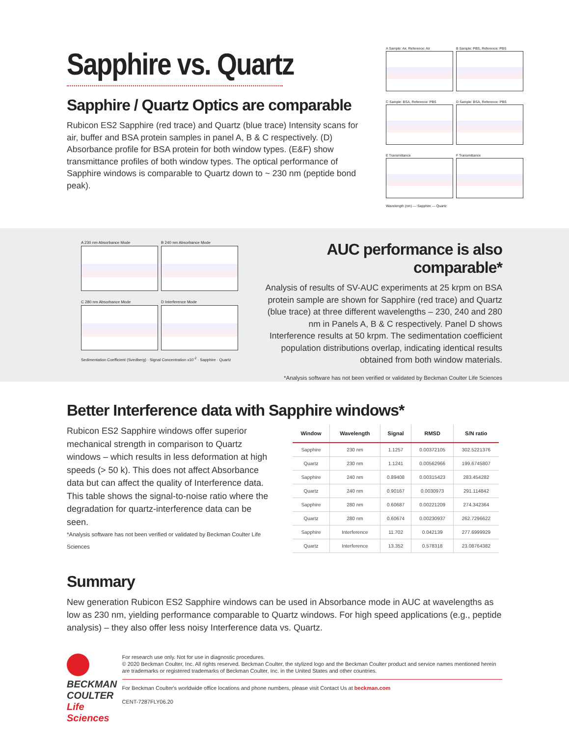Sapphire vs. Quartz
Sapphire / Quartz Optics are comparable
Rubicon ES2 Sapphire (red trace) and Quartz (blue trace) Intensity scans for air, buffer and BSA protein samples in panel A, B & C respectively. (D) Absorbance profile for BSA protein for both window types. (E&F) show transmittance profiles of both window types. The optical performance of Sapphire windows is comparable to Quartz down to ~ 230 nm (peptide bond peak).
A Sample: Air, Reference: Air
B Sample: PBS, Reference: PBS
C Sample: BSA, Reference: PBS
D Sample: BSA, Reference: PBS
E Transmittance
F Transmittance
Wavelength (nm) — Sapphire — Quartz
A 230 nm Absorbance Mode
B 240 nm Absorbance Mode
C 280 nm Absorbance Mode
D Interference Mode
Sedimentation Coefficient (Svedberg) · Signal Concentration x10<sup>-2</sup> · Sapphire · Quartz
AUC performance is also comparable*
Analysis of results of SV-AUC experiments at 25 krpm on BSA protein sample are shown for Sapphire (red trace) and Quartz (blue trace) at three different wavelengths – 230, 240 and 280 nm in Panels A, B & C respectively. Panel D shows Interference results at 50 krpm. The sedimentation coefficient population distributions overlap, indicating identical results obtained from both window materials.
*Analysis software has not been verified or validated by Beckman Coulter Life Sciences
Better Interference data with Sapphire windows*
Rubicon ES2 Sapphire windows offer superior mechanical strength in comparison to Quartz windows – which results in less deformation at high speeds (> 50 k). This does not affect Absorbance data but can affect the quality of Interference data. This table shows the signal-to-noise ratio where the degradation for quartz-interference data can be seen.
*Analysis software has not been verified or validated by Beckman Coulter Life Sciences
| Window | Wavelength | Signal | RMSD | S/N ratio |
| --- | --- | --- | --- | --- |
| Sapphire | 230 nm | 1.1257 | 0.00372105 | 302.5221376 |
| Quartz | 230 nm | 1.1241 | 0.00562966 | 199.6745807 |
| Sapphire | 240 nm | 0.89408 | 0.00315423 | 283.454282 |
| Quartz | 240 nm | 0.90167 | 0.0030973 | 291.114842 |
| Sapphire | 280 nm | 0.60687 | 0.00221209 | 274.342364 |
| Quartz | 280 nm | 0.60674 | 0.00230937 | 262.7296622 |
| Sapphire | Interference | 11.702 | 0.042139 | 277.6999929 |
| Quartz | Interference | 13.352 | 0.578318 | 23.08764382 |
Summary
New generation Rubicon ES2 Sapphire windows can be used in Absorbance mode in AUC at wavelengths as low as 230 nm, yielding performance comparable to Quartz windows. For high speed applications (e.g., peptide analysis) – they also offer less noisy Interference data vs. Quartz.
BECKMAN
COULTER
Life Sciences
For research use only. Not for use in diagnostic procedures.
© 2020 Beckman Coulter, Inc. All rights reserved. Beckman Coulter, the stylized logo and the Beckman Coulter product and service names mentioned herein are trademarks or registered trademarks of Beckman Coulter, Inc. in the United States and other countries.
For Beckman Coulter's worldwide office locations and phone numbers, please visit Contact Us at beckman.com
CENT-7287FLY06.20